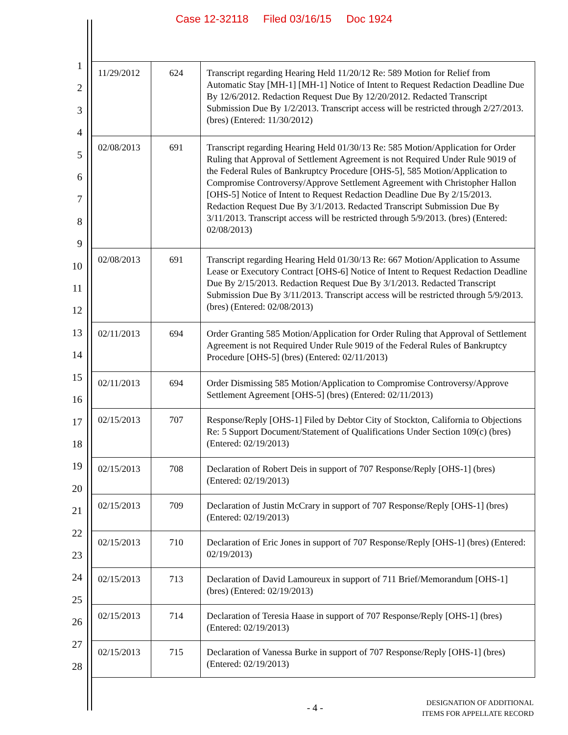Case 12-32118 Filed 03/16/15 Doc 1924
1
2
3
4
5
6
7
8
9
10
11
12
13
14
15
16
17
18
19
20
21
22
23
24
25
26
27
28
| 11/29/2012 | 624 | Transcript regarding Hearing Held 11/20/12 Re: 589 Motion for Relief from Automatic Stay [MH-1] [MH-1] Notice of Intent to Request Redaction Deadline Due By 12/6/2012. Redaction Request Due By 12/20/2012. Redacted Transcript Submission Due By 1/2/2013. Transcript access will be restricted through 2/27/2013. (bres) (Entered: 11/30/2012) |
| 02/08/2013 | 691 | Transcript regarding Hearing Held 01/30/13 Re: 585 Motion/Application for Order Ruling that Approval of Settlement Agreement is not Required Under Rule 9019 of the Federal Rules of Bankruptcy Procedure [OHS-5], 585 Motion/Application to Compromise Controversy/Approve Settlement Agreement with Christopher Hallon [OHS-5] Notice of Intent to Request Redaction Deadline Due By 2/15/2013. Redaction Request Due By 3/1/2013. Redacted Transcript Submission Due By 3/11/2013. Transcript access will be restricted through 5/9/2013. (bres) (Entered: 02/08/2013) |
| 02/08/2013 | 691 | Transcript regarding Hearing Held 01/30/13 Re: 667 Motion/Application to Assume Lease or Executory Contract [OHS-6] Notice of Intent to Request Redaction Deadline Due By 2/15/2013. Redaction Request Due By 3/1/2013. Redacted Transcript Submission Due By 3/11/2013. Transcript access will be restricted through 5/9/2013. (bres) (Entered: 02/08/2013) |
| 02/11/2013 | 694 | Order Granting 585 Motion/Application for Order Ruling that Approval of Settlement Agreement is not Required Under Rule 9019 of the Federal Rules of Bankruptcy Procedure [OHS-5] (bres) (Entered: 02/11/2013) |
| 02/11/2013 | 694 | Order Dismissing 585 Motion/Application to Compromise Controversy/Approve Settlement Agreement [OHS-5] (bres) (Entered: 02/11/2013) |
| 02/15/2013 | 707 | Response/Reply [OHS-1] Filed by Debtor City of Stockton, California to Objections Re: 5 Support Document/Statement of Qualifications Under Section 109(c) (bres) (Entered: 02/19/2013) |
| 02/15/2013 | 708 | Declaration of Robert Deis in support of 707 Response/Reply [OHS-1] (bres) (Entered: 02/19/2013) |
| 02/15/2013 | 709 | Declaration of Justin McCrary in support of 707 Response/Reply [OHS-1] (bres) (Entered: 02/19/2013) |
| 02/15/2013 | 710 | Declaration of Eric Jones in support of 707 Response/Reply [OHS-1] (bres) (Entered: 02/19/2013) |
| 02/15/2013 | 713 | Declaration of David Lamoureux in support of 711 Brief/Memorandum [OHS-1] (bres) (Entered: 02/19/2013) |
| 02/15/2013 | 714 | Declaration of Teresia Haase in support of 707 Response/Reply [OHS-1] (bres) (Entered: 02/19/2013) |
| 02/15/2013 | 715 | Declaration of Vanessa Burke in support of 707 Response/Reply [OHS-1] (bres) (Entered: 02/19/2013) |
- 4 -
DESIGNATION OF ADDITIONAL
ITEMS FOR APPELLATE RECORD